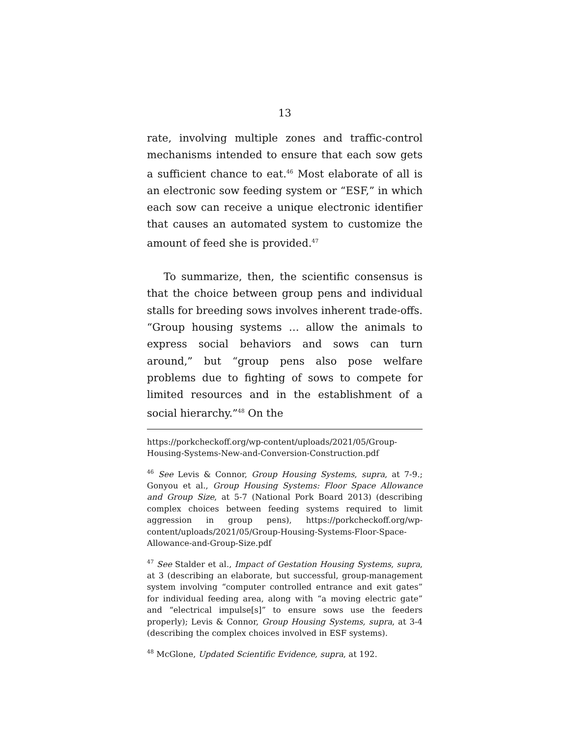13
rate, involving multiple zones and traffic-control mechanisms intended to ensure that each sow gets a sufficient chance to eat.<sup>46</sup> Most elaborate of all is an electronic sow feeding system or “ESF,” in which each sow can receive a unique electronic identifier that causes an automated system to customize the amount of feed she is provided.<sup>47</sup>
To summarize, then, the scientific consensus is that the choice between group pens and individual stalls for breeding sows involves inherent trade-offs. “Group housing systems … allow the animals to express social behaviors and sows can turn around,” but “group pens also pose welfare problems due to fighting of sows to compete for limited resources and in the establishment of a social hierarchy.”<sup>48</sup> On the
https://porkcheckoff.org/wp-content/uploads/2021/05/Group-Housing-Systems-New-and-Conversion-Construction.pdf
<sup>46</sup> See Levis & Connor, Group Housing Systems, supra, at 7-9.; Gonyou et al., Group Housing Systems: Floor Space Allowance and Group Size, at 5-7 (National Pork Board 2013) (describing complex choices between feeding systems required to limit aggression in group pens), https://porkcheckoff.org/wp-content/uploads/2021/05/Group-Housing-Systems-Floor-Space-Allowance-and-Group-Size.pdf
<sup>47</sup> See Stalder et al., Impact of Gestation Housing Systems, supra, at 3 (describing an elaborate, but successful, group-management system involving “computer controlled entrance and exit gates” for individual feeding area, along with “a moving electric gate” and “electrical impulse[s]” to ensure sows use the feeders properly); Levis & Connor, Group Housing Systems, supra, at 3-4 (describing the complex choices involved in ESF systems).
<sup>48</sup> McGlone, Updated Scientific Evidence, supra, at 192.